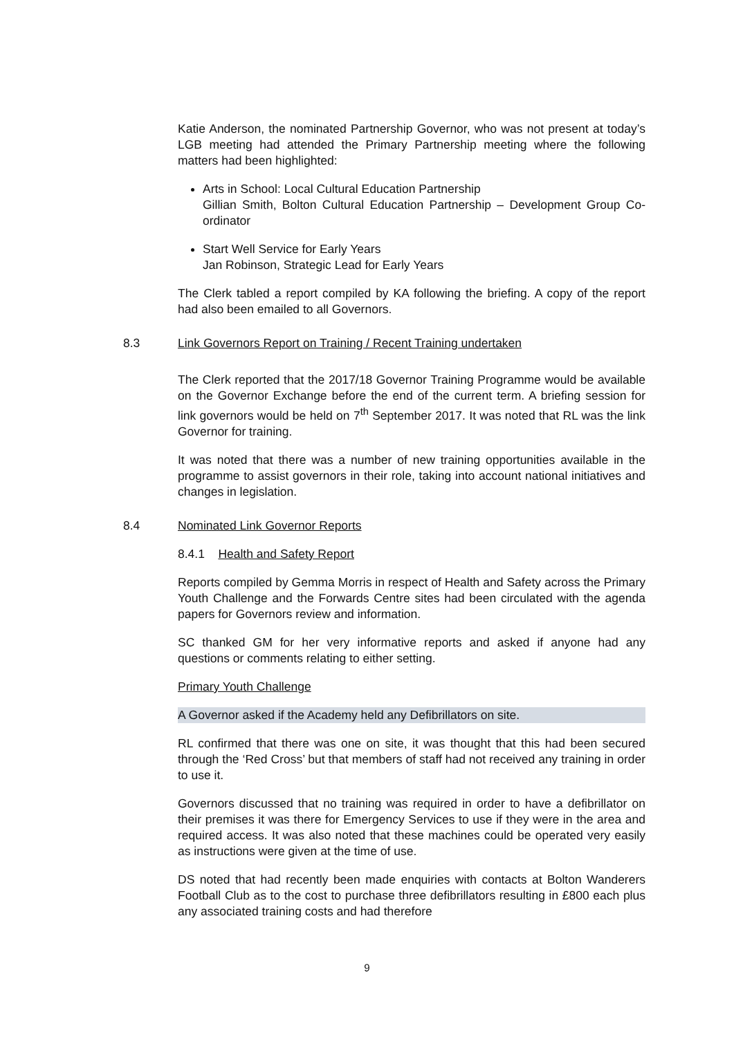Katie Anderson, the nominated Partnership Governor, who was not present at today’s LGB meeting had attended the Primary Partnership meeting where the following matters had been highlighted:
Arts in School: Local Cultural Education Partnership
Gillian Smith, Bolton Cultural Education Partnership – Development Group Co-ordinator
Start Well Service for Early Years
Jan Robinson, Strategic Lead for Early Years
The Clerk tabled a report compiled by KA following the briefing. A copy of the report had also been emailed to all Governors.
8.3 Link Governors Report on Training / Recent Training undertaken
The Clerk reported that the 2017/18 Governor Training Programme would be available on the Governor Exchange before the end of the current term. A briefing session for link governors would be held on 7<sup>th</sup> September 2017. It was noted that RL was the link Governor for training.
It was noted that there was a number of new training opportunities available in the programme to assist governors in their role, taking into account national initiatives and changes in legislation.
8.4 Nominated Link Governor Reports
8.4.1 Health and Safety Report
Reports compiled by Gemma Morris in respect of Health and Safety across the Primary Youth Challenge and the Forwards Centre sites had been circulated with the agenda papers for Governors review and information.
SC thanked GM for her very informative reports and asked if anyone had any questions or comments relating to either setting.
Primary Youth Challenge
A Governor asked if the Academy held any Defibrillators on site.
RL confirmed that there was one on site, it was thought that this had been secured through the ‘Red Cross’ but that members of staff had not received any training in order to use it.
Governors discussed that no training was required in order to have a defibrillator on their premises it was there for Emergency Services to use if they were in the area and required access. It was also noted that these machines could be operated very easily as instructions were given at the time of use.
DS noted that had recently been made enquiries with contacts at Bolton Wanderers Football Club as to the cost to purchase three defibrillators resulting in £800 each plus any associated training costs and had therefore
9